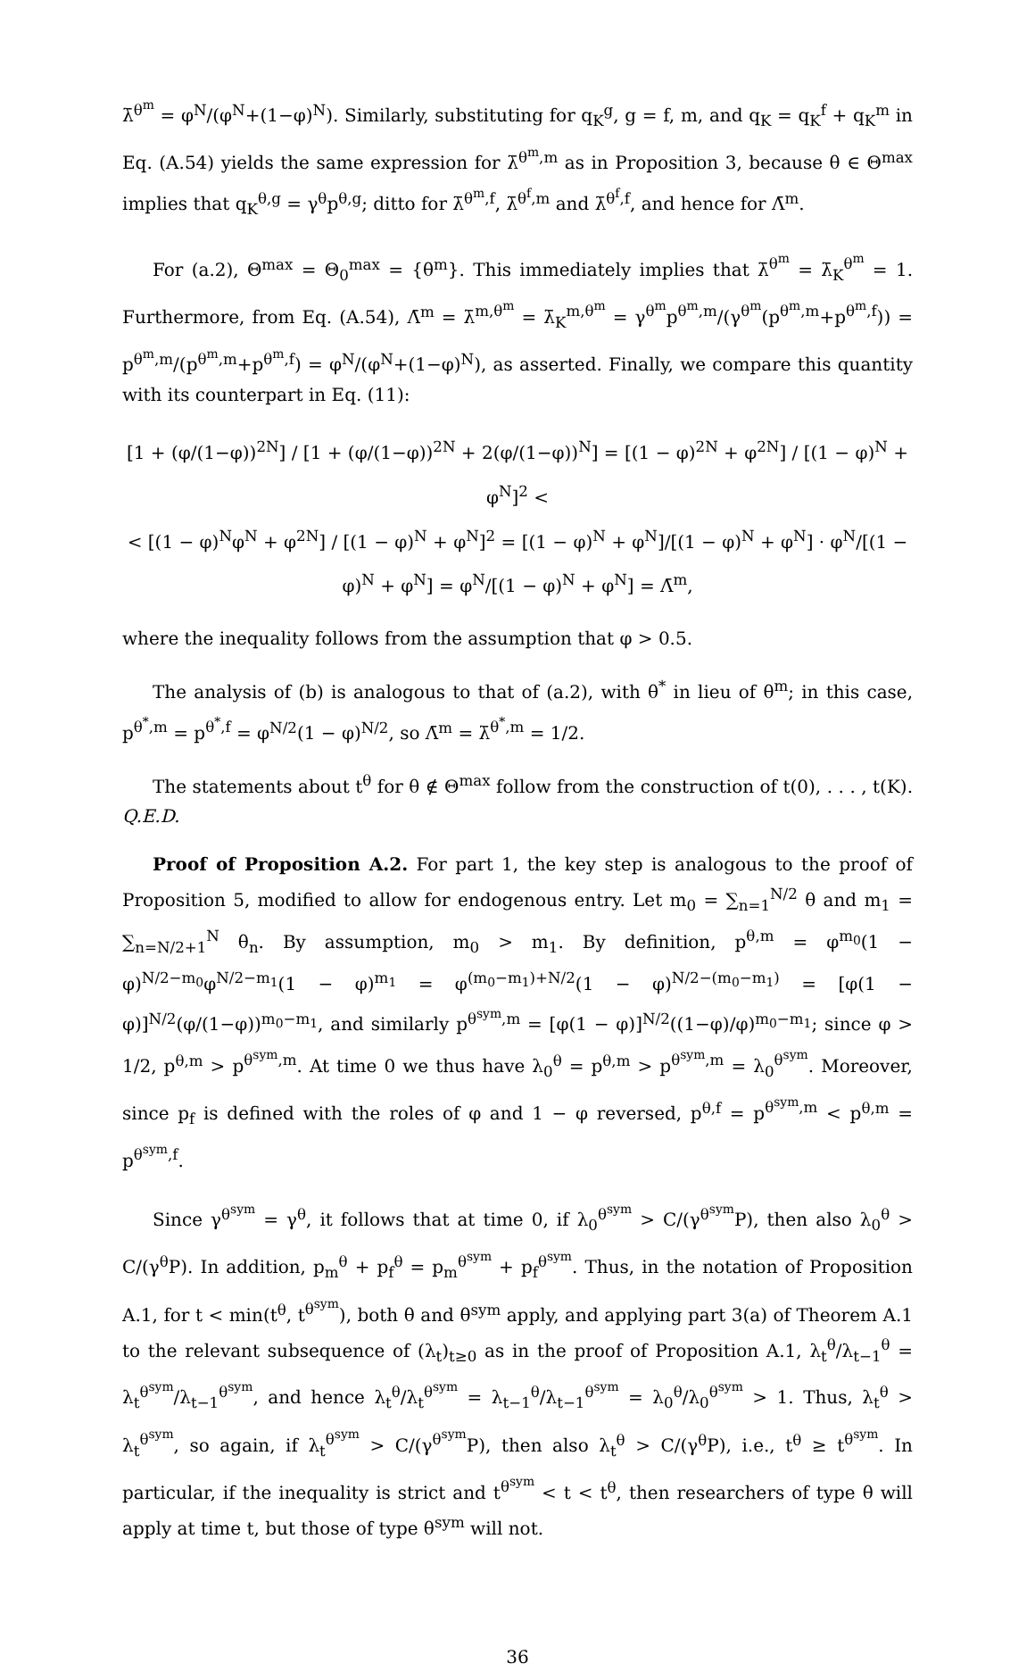λ̄<sup>θ<sup>m</sup></sup> = φ<sup>N</sup>/(φ<sup>N</sup>+(1−φ)<sup>N</sup>). Similarly, substituting for q<sub>K</sub><sup>g</sup>, g = f, m, and q<sub>K</sub> = q<sub>K</sub><sup>f</sup> + q<sub>K</sub><sup>m</sup> in Eq. (A.54) yields the same expression for λ̄<sup>θ<sup>m</sup>,m</sup> as in Proposition 3, because θ ∈ Θ<sup>max</sup> implies that q<sub>K</sub><sup>θ,g</sup> = γ<sup>θ</sup>p<sup>θ,g</sup>; ditto for λ̄<sup>θ<sup>m</sup>,f</sup>, λ̄<sup>θ<sup>f</sup>,m</sup> and λ̄<sup>θ<sup>f</sup>,f</sup>, and hence for Λ̄<sup>m</sup>.
For (a.2), Θ<sup>max</sup> = Θ<sub>0</sub><sup>max</sup> = {θ<sup>m</sup>}. This immediately implies that λ̄<sup>θ<sup>m</sup></sup> = λ̄<sub>K</sub><sup>θ<sup>m</sup></sup> = 1. Furthermore, from Eq. (A.54), Λ̄<sup>m</sup> = λ̄<sup>m,θ<sup>m</sup></sup> = λ̄<sub>K</sub><sup>m,θ<sup>m</sup></sup> = γ<sup>θ<sup>m</sup></sup>p<sup>θ<sup>m</sup>,m</sup>/(γ<sup>θ<sup>m</sup></sup>(p<sup>θ<sup>m</sup>,m</sup>+p<sup>θ<sup>m</sup>,f</sup>)) = p<sup>θ<sup>m</sup>,m</sup>/(p<sup>θ<sup>m</sup>,m</sup>+p<sup>θ<sup>m</sup>,f</sup>) = φ<sup>N</sup>/(φ<sup>N</sup>+(1−φ)<sup>N</sup>), as asserted. Finally, we compare this quantity with its counterpart in Eq. (11):
[1 + (φ/(1−φ))<sup>2N</sup>] / [1 + (φ/(1−φ))<sup>2N</sup> + 2(φ/(1−φ))<sup>N</sup>] = [(1 − φ)<sup>2N</sup> + φ<sup>2N</sup>] / [(1 − φ)<sup>N</sup> + φ<sup>N</sup>]<sup>2</sup> <
< [(1 − φ)<sup>N</sup>φ<sup>N</sup> + φ<sup>2N</sup>] / [(1 − φ)<sup>N</sup> + φ<sup>N</sup>]<sup>2</sup> = [(1 − φ)<sup>N</sup> + φ<sup>N</sup>]/[(1 − φ)<sup>N</sup> + φ<sup>N</sup>] · φ<sup>N</sup>/[(1 − φ)<sup>N</sup> + φ<sup>N</sup>] = φ<sup>N</sup>/[(1 − φ)<sup>N</sup> + φ<sup>N</sup>] = Λ̄<sup>m</sup>,
where the inequality follows from the assumption that φ > 0.5.
The analysis of (b) is analogous to that of (a.2), with θ<sup>*</sup> in lieu of θ<sup>m</sup>; in this case, p<sup>θ<sup>*</sup>,m</sup> = p<sup>θ<sup>*</sup>,f</sup> = φ<sup>N/2</sup>(1 − φ)<sup>N/2</sup>, so Λ̄<sup>m</sup> = λ̄<sup>θ<sup>*</sup>,m</sup> = 1/2.
The statements about t<sup>θ</sup> for θ ∉ Θ<sup>max</sup> follow from the construction of t(0), . . . , t(K). Q.E.D.
Proof of Proposition A.2. For part 1, the key step is analogous to the proof of Proposition 5, modified to allow for endogenous entry. Let m<sub>0</sub> = ∑<sub>n=1</sub><sup>N/2</sup> θ and m<sub>1</sub> = ∑<sub>n=N/2+1</sub><sup>N</sup> θ<sub>n</sub>. By assumption, m<sub>0</sub> > m<sub>1</sub>. By definition, p<sup>θ,m</sup> = φ<sup>m<sub>0</sub></sup>(1 − φ)<sup>N/2−m<sub>0</sub></sup>φ<sup>N/2−m<sub>1</sub></sup>(1 − φ)<sup>m<sub>1</sub></sup> = φ<sup>(m<sub>0</sub>−m<sub>1</sub>)+N/2</sup>(1 − φ)<sup>N/2−(m<sub>0</sub>−m<sub>1</sub>)</sup> = [φ(1 − φ)]<sup>N/2</sup>(φ/(1−φ))<sup>m<sub>0</sub>−m<sub>1</sub></sup>, and similarly p<sup>θ<sup>sym</sup>,m</sup> = [φ(1 − φ)]<sup>N/2</sup>((1−φ)/φ)<sup>m<sub>0</sub>−m<sub>1</sub></sup>; since φ > 1/2, p<sup>θ,m</sup> > p<sup>θ<sup>sym</sup>,m</sup>. At time 0 we thus have λ<sub>0</sub><sup>θ</sup> = p<sup>θ,m</sup> > p<sup>θ<sup>sym</sup>,m</sup> = λ<sub>0</sub><sup>θ<sup>sym</sup></sup>. Moreover, since p<sub>f</sub> is defined with the roles of φ and 1 − φ reversed, p<sup>θ,f</sup> = p<sup>θ<sup>sym</sup>,m</sup> < p<sup>θ,m</sup> = p<sup>θ<sup>sym</sup>,f</sup>.
Since γ<sup>θ<sup>sym</sup></sup> = γ<sup>θ</sup>, it follows that at time 0, if λ<sub>0</sub><sup>θ<sup>sym</sup></sup> > C/(γ<sup>θ<sup>sym</sup></sup>P), then also λ<sub>0</sub><sup>θ</sup> > C/(γ<sup>θ</sup>P). In addition, p<sub>m</sub><sup>θ</sup> + p<sub>f</sub><sup>θ</sup> = p<sub>m</sub><sup>θ<sup>sym</sup></sup> + p<sub>f</sub><sup>θ<sup>sym</sup></sup>. Thus, in the notation of Proposition A.1, for t < min(t<sup>θ</sup>, t<sup>θ<sup>sym</sup></sup>), both θ and θ<sup>sym</sup> apply, and applying part 3(a) of Theorem A.1 to the relevant subsequence of (λ<sub>t</sub>)<sub>t≥0</sub> as in the proof of Proposition A.1, λ<sub>t</sub><sup>θ</sup>/λ<sub>t−1</sub><sup>θ</sup> = λ<sub>t</sub><sup>θ<sup>sym</sup></sup>/λ<sub>t−1</sub><sup>θ<sup>sym</sup></sup>, and hence λ<sub>t</sub><sup>θ</sup>/λ<sub>t</sub><sup>θ<sup>sym</sup></sup> = λ<sub>t−1</sub><sup>θ</sup>/λ<sub>t−1</sub><sup>θ<sup>sym</sup></sup> = λ<sub>0</sub><sup>θ</sup>/λ<sub>0</sub><sup>θ<sup>sym</sup></sup> > 1. Thus, λ<sub>t</sub><sup>θ</sup> > λ<sub>t</sub><sup>θ<sup>sym</sup></sup>, so again, if λ<sub>t</sub><sup>θ<sup>sym</sup></sup> > C/(γ<sup>θ<sup>sym</sup></sup>P), then also λ<sub>t</sub><sup>θ</sup> > C/(γ<sup>θ</sup>P), i.e., t<sup>θ</sup> ≥ t<sup>θ<sup>sym</sup></sup>. In particular, if the inequality is strict and t<sup>θ<sup>sym</sup></sup> < t < t<sup>θ</sup>, then researchers of type θ will apply at time t, but those of type θ<sup>sym</sup> will not.
36